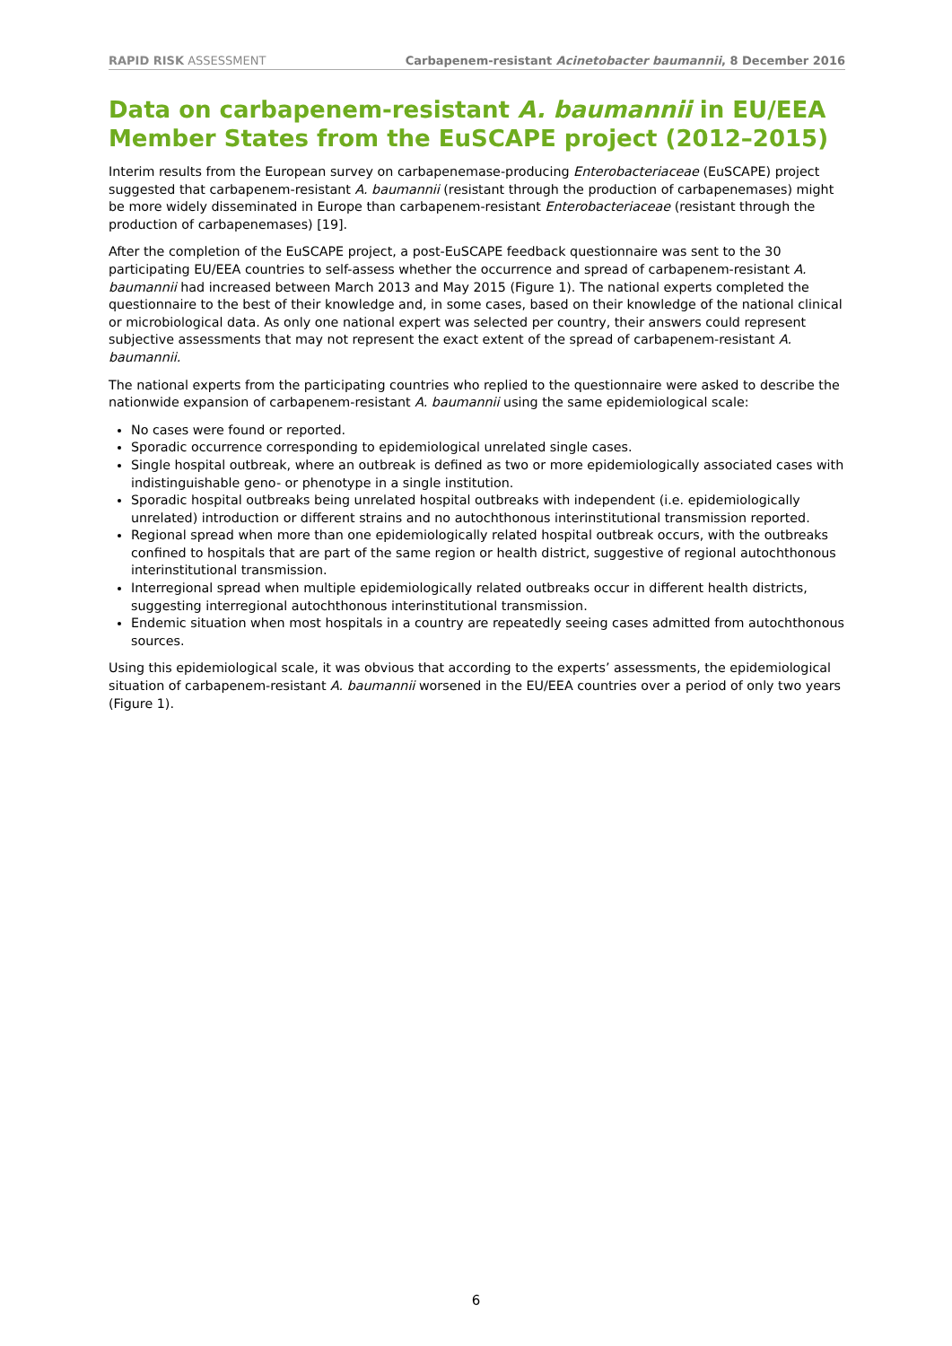RAPID RISK ASSESSMENT Carbapenem-resistant Acinetobacter baumannii, 8 December 2016
Data on carbapenem-resistant A. baumannii in EU/EEA Member States from the EuSCAPE project (2012–2015)
Interim results from the European survey on carbapenemase-producing Enterobacteriaceae (EuSCAPE) project suggested that carbapenem-resistant A. baumannii (resistant through the production of carbapenemases) might be more widely disseminated in Europe than carbapenem-resistant Enterobacteriaceae (resistant through the production of carbapenemases) [19].
After the completion of the EuSCAPE project, a post-EuSCAPE feedback questionnaire was sent to the 30 participating EU/EEA countries to self-assess whether the occurrence and spread of carbapenem-resistant A. baumannii had increased between March 2013 and May 2015 (Figure 1). The national experts completed the questionnaire to the best of their knowledge and, in some cases, based on their knowledge of the national clinical or microbiological data. As only one national expert was selected per country, their answers could represent subjective assessments that may not represent the exact extent of the spread of carbapenem-resistant A. baumannii.
The national experts from the participating countries who replied to the questionnaire were asked to describe the nationwide expansion of carbapenem-resistant A. baumannii using the same epidemiological scale:
No cases were found or reported.
Sporadic occurrence corresponding to epidemiological unrelated single cases.
Single hospital outbreak, where an outbreak is defined as two or more epidemiologically associated cases with indistinguishable geno- or phenotype in a single institution.
Sporadic hospital outbreaks being unrelated hospital outbreaks with independent (i.e. epidemiologically unrelated) introduction or different strains and no autochthonous interinstitutional transmission reported.
Regional spread when more than one epidemiologically related hospital outbreak occurs, with the outbreaks confined to hospitals that are part of the same region or health district, suggestive of regional autochthonous interinstitutional transmission.
Interregional spread when multiple epidemiologically related outbreaks occur in different health districts, suggesting interregional autochthonous interinstitutional transmission.
Endemic situation when most hospitals in a country are repeatedly seeing cases admitted from autochthonous sources.
Using this epidemiological scale, it was obvious that according to the experts’ assessments, the epidemiological situation of carbapenem-resistant A. baumannii worsened in the EU/EEA countries over a period of only two years (Figure 1).
6